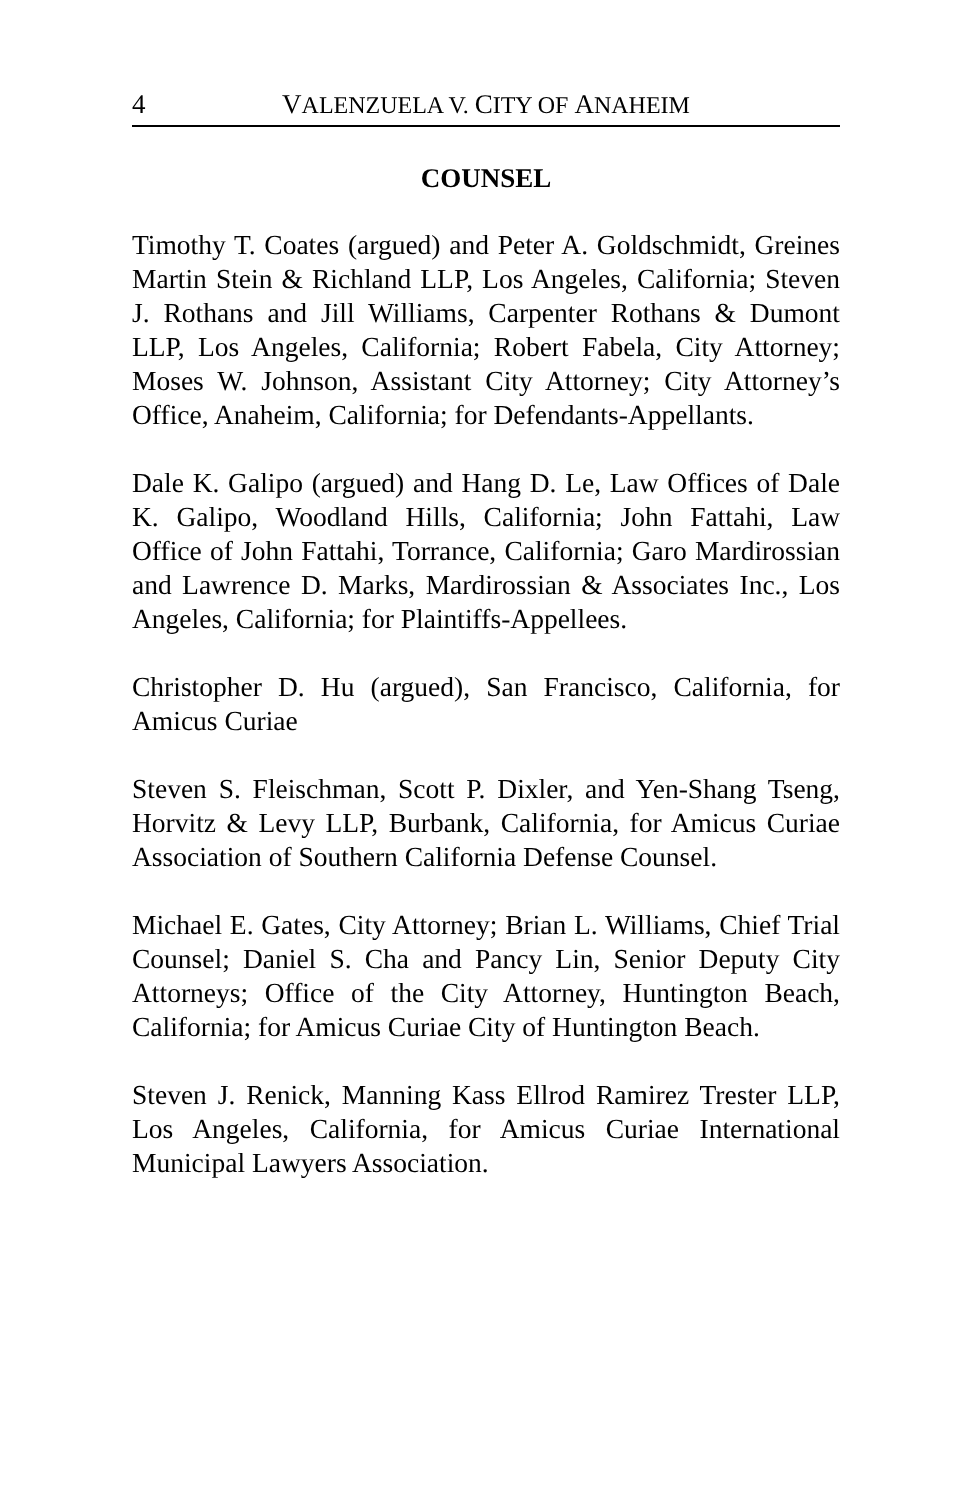4 VALENZUELA V. CITY OF ANAHEIM
COUNSEL
Timothy T. Coates (argued) and Peter A. Goldschmidt, Greines Martin Stein & Richland LLP, Los Angeles, California; Steven J. Rothans and Jill Williams, Carpenter Rothans & Dumont LLP, Los Angeles, California; Robert Fabela, City Attorney; Moses W. Johnson, Assistant City Attorney; City Attorney’s Office, Anaheim, California; for Defendants-Appellants.
Dale K. Galipo (argued) and Hang D. Le, Law Offices of Dale K. Galipo, Woodland Hills, California; John Fattahi, Law Office of John Fattahi, Torrance, California; Garo Mardirossian and Lawrence D. Marks, Mardirossian & Associates Inc., Los Angeles, California; for Plaintiffs-Appellees.
Christopher D. Hu (argued), San Francisco, California, for Amicus Curiae
Steven S. Fleischman, Scott P. Dixler, and Yen-Shang Tseng, Horvitz & Levy LLP, Burbank, California, for Amicus Curiae Association of Southern California Defense Counsel.
Michael E. Gates, City Attorney; Brian L. Williams, Chief Trial Counsel; Daniel S. Cha and Pancy Lin, Senior Deputy City Attorneys; Office of the City Attorney, Huntington Beach, California; for Amicus Curiae City of Huntington Beach.
Steven J. Renick, Manning Kass Ellrod Ramirez Trester LLP, Los Angeles, California, for Amicus Curiae International Municipal Lawyers Association.